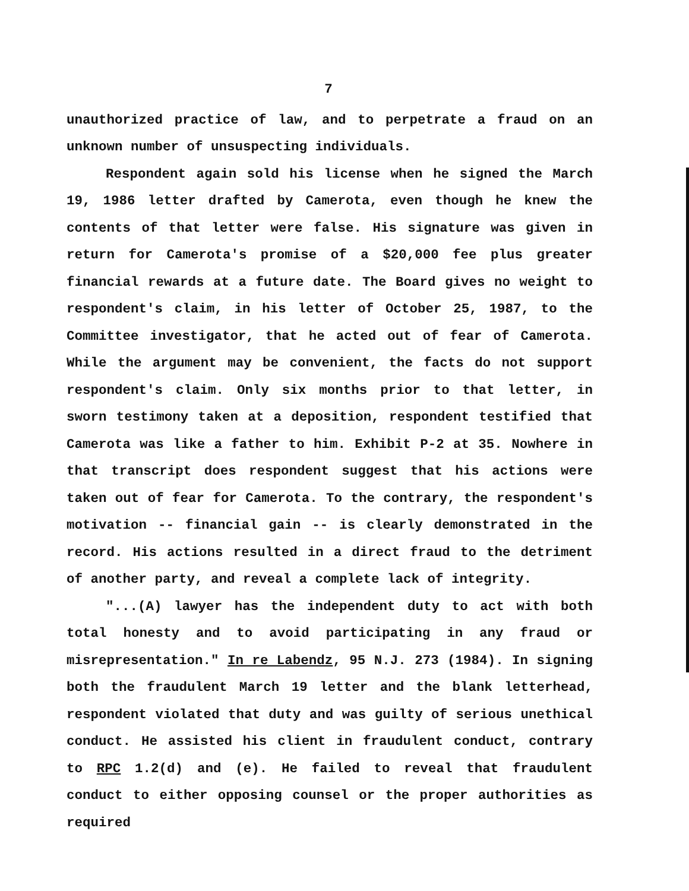7
unauthorized practice of law, and to perpetrate a fraud on an unknown number of unsuspecting individuals.
Respondent again sold his license when he signed the March 19, 1986 letter drafted by Camerota, even though he knew the contents of that letter were false. His signature was given in return for Camerota's promise of a $20,000 fee plus greater financial rewards at a future date. The Board gives no weight to respondent's claim, in his letter of October 25, 1987, to the Committee investigator, that he acted out of fear of Camerota. While the argument may be convenient, the facts do not support respondent's claim. Only six months prior to that letter, in sworn testimony taken at a deposition, respondent testified that Camerota was like a father to him. Exhibit P-2 at 35. Nowhere in that transcript does respondent suggest that his actions were taken out of fear for Camerota. To the contrary, the respondent's motivation -- financial gain -- is clearly demonstrated in the record. His actions resulted in a direct fraud to the detriment of another party, and reveal a complete lack of integrity.
"...(A) lawyer has the independent duty to act with both total honesty and to avoid participating in any fraud or misrepresentation." In re Labendz, 95 N.J. 273 (1984). In signing both the fraudulent March 19 letter and the blank letterhead, respondent violated that duty and was guilty of serious unethical conduct. He assisted his client in fraudulent conduct, contrary to RPC 1.2(d) and (e). He failed to reveal that fraudulent conduct to either opposing counsel or the proper authorities as required